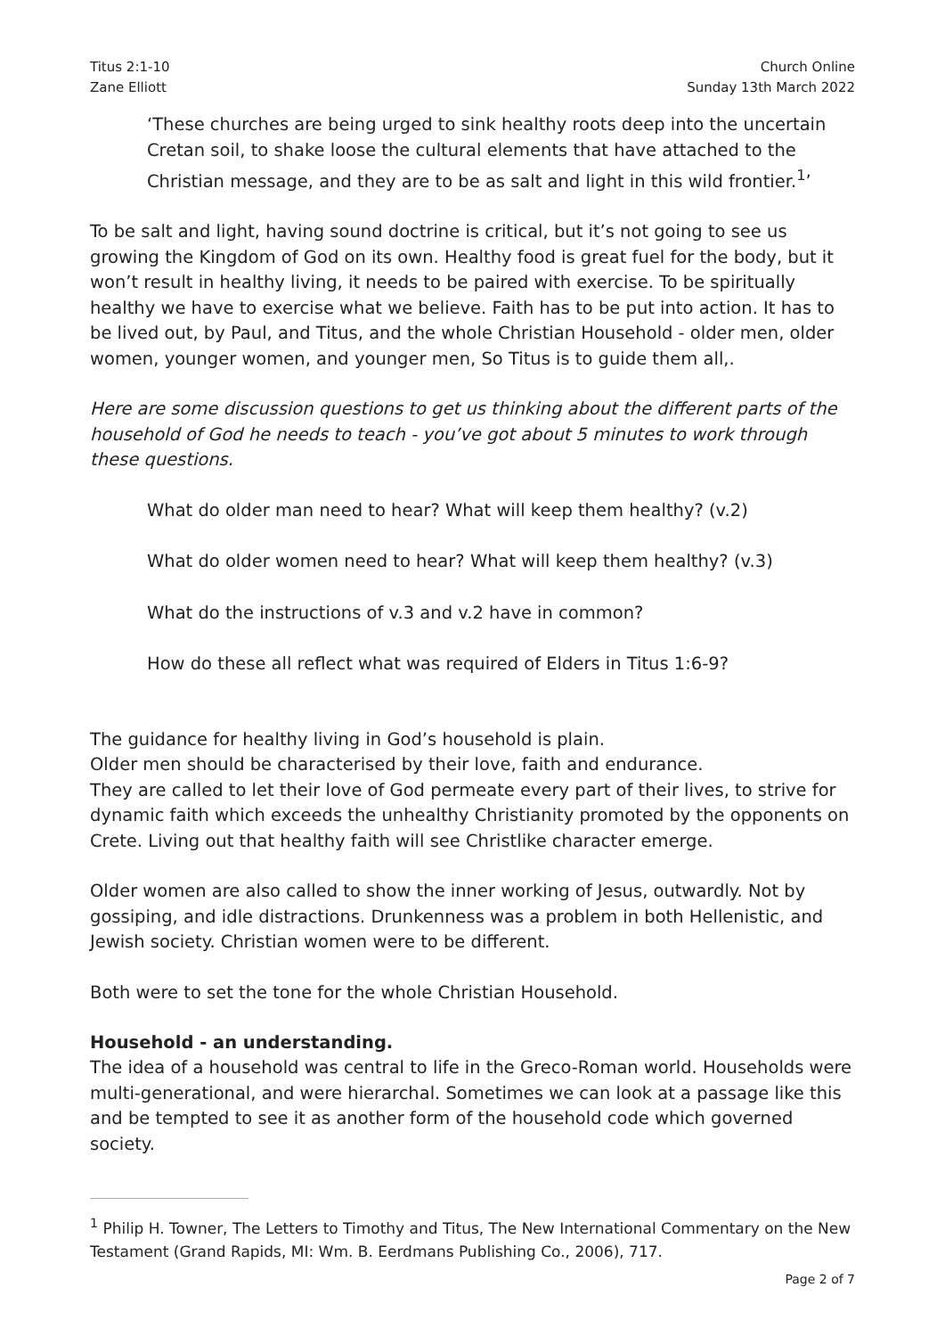Titus 2:1-10
Zane Elliott
Church Online
Sunday 13th March 2022
‘These churches are being urged to sink healthy roots deep into the uncertain Cretan soil, to shake loose the cultural elements that have attached to the Christian message, and they are to be as salt and light in this wild frontier.<sup>1</sup>’
To be salt and light, having sound doctrine is critical, but it’s not going to see us growing the Kingdom of God on its own. Healthy food is great fuel for the body, but it won’t result in healthy living, it needs to be paired with exercise. To be spiritually healthy we have to exercise what we believe. Faith has to be put into action. It has to be lived out, by Paul, and Titus, and the whole Christian Household - older men, older women, younger women, and younger men, So Titus is to guide them all,.
Here are some discussion questions to get us thinking about the different parts of the household of God he needs to teach - you’ve got about 5 minutes to work through these questions.
What do older man need to hear? What will keep them healthy? (v.2)
What do older women need to hear? What will keep them healthy? (v.3)
What do the instructions of v.3 and v.2 have in common?
How do these all reflect what was required of Elders in Titus 1:6-9?
The guidance for healthy living in God’s household is plain.
Older men should be characterised by their love, faith and endurance.
They are called to let their love of God permeate every part of their lives, to strive for dynamic faith which exceeds the unhealthy Christianity promoted by the opponents on Crete. Living out that healthy faith will see Christlike character emerge.
Older women are also called to show the inner working of Jesus, outwardly. Not by gossiping, and idle distractions. Drunkenness was a problem in both Hellenistic, and Jewish society. Christian women were to be different.
Both were to set the tone for the whole Christian Household.
Household - an understanding.
The idea of a household was central to life in the Greco-Roman world. Households were multi-generational, and were hierarchal. Sometimes we can look at a passage like this and be tempted to see it as another form of the household code which governed society.
<sup>1</sup> Philip H. Towner, The Letters to Timothy and Titus, The New International Commentary on the New Testament (Grand Rapids, MI: Wm. B. Eerdmans Publishing Co., 2006), 717.
Page 2 of 7